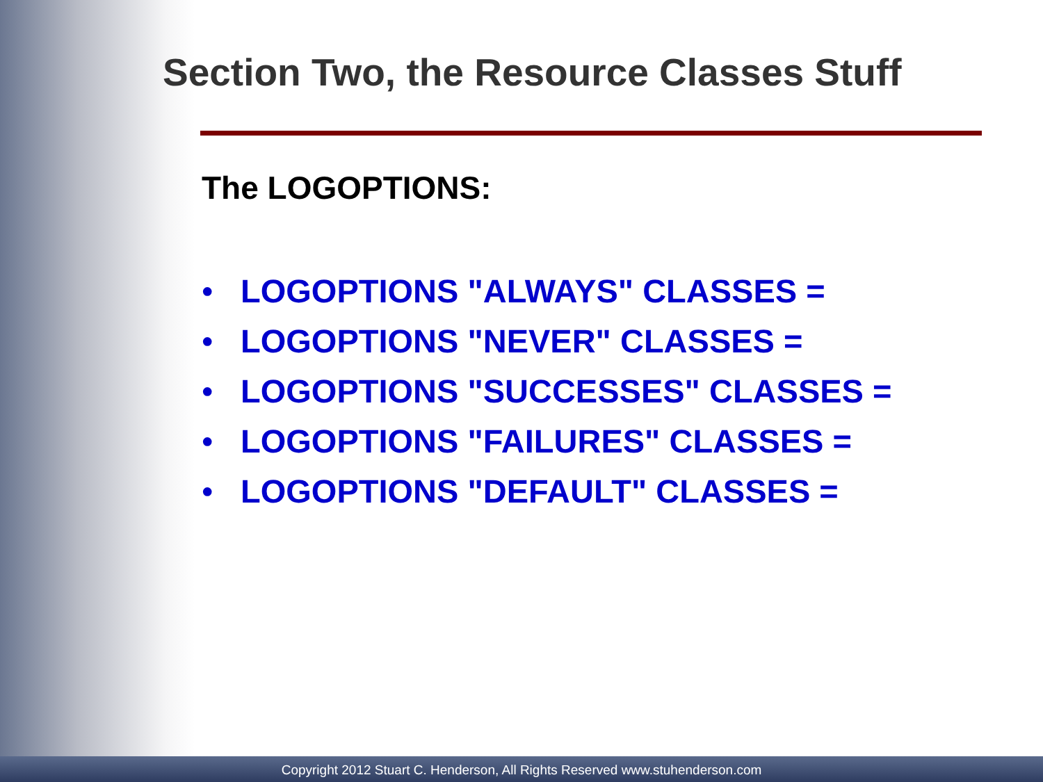Section Two, the Resource Classes Stuff
The LOGOPTIONS:
• LOGOPTIONS "ALWAYS" CLASSES =
• LOGOPTIONS "NEVER" CLASSES =
• LOGOPTIONS "SUCCESSES" CLASSES =
• LOGOPTIONS "FAILURES" CLASSES =
• LOGOPTIONS "DEFAULT" CLASSES =
Copyright 2012 Stuart C. Henderson, All Rights Reserved www.stuhenderson.com